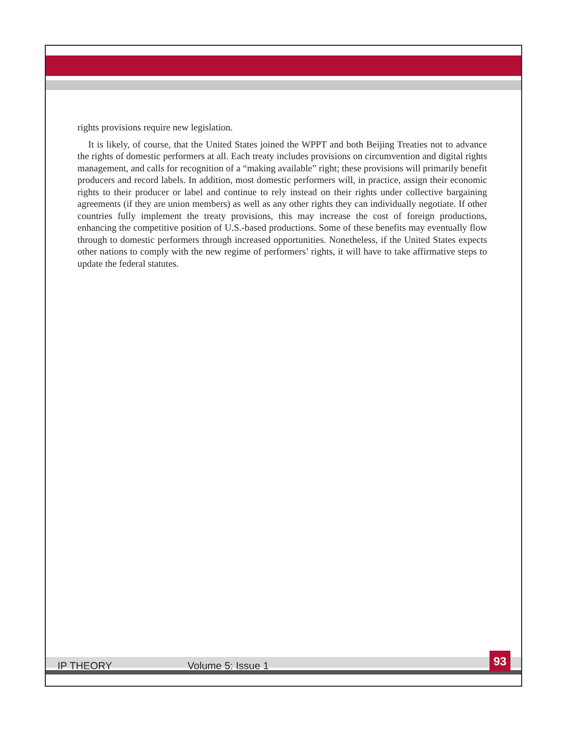rights provisions require new legislation.
It is likely, of course, that the United States joined the WPPT and both Beijing Treaties not to advance the rights of domestic performers at all. Each treaty includes provisions on circumvention and digital rights management, and calls for recognition of a “making available” right; these provisions will primarily benefit producers and record labels. In addition, most domestic performers will, in practice, assign their economic rights to their producer or label and continue to rely instead on their rights under collective bargaining agreements (if they are union members) as well as any other rights they can individually negotiate. If other countries fully implement the treaty provisions, this may increase the cost of foreign productions, enhancing the competitive position of U.S.-based productions. Some of these benefits may eventually flow through to domestic performers through increased opportunities. Nonetheless, if the United States expects other nations to comply with the new regime of performers’ rights, it will have to take affirmative steps to update the federal statutes.
IP THEORY Volume 5: Issue 1 93